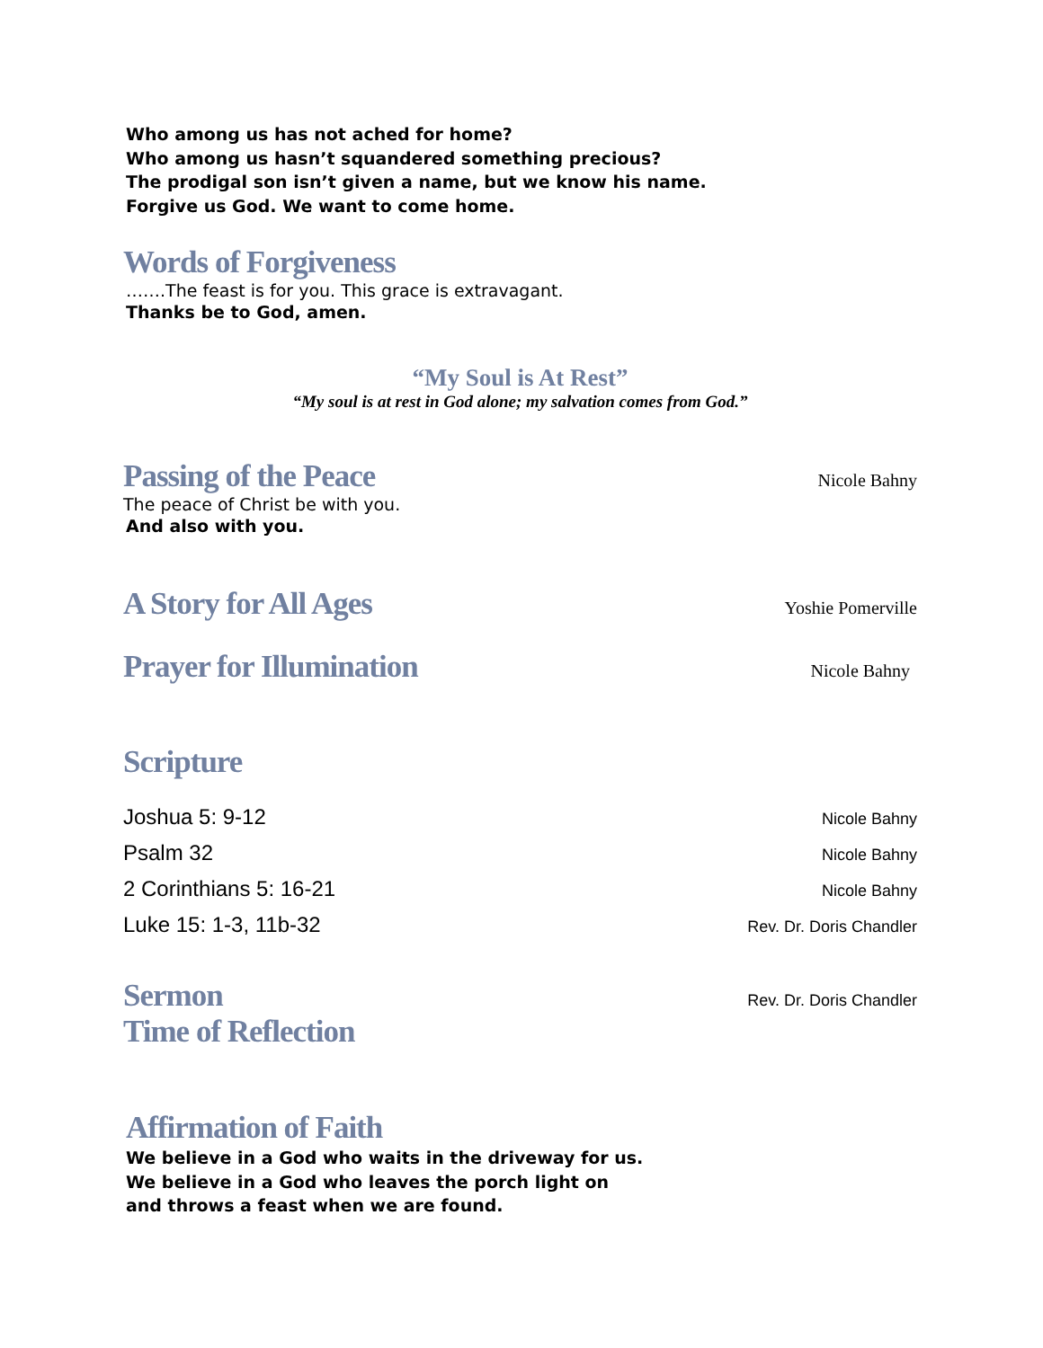Who among us has not ached for home?
Who among us hasn’t squandered something precious?
The prodigal son isn’t given a name, but we know his name.
Forgive us God. We want to come home.
Words of Forgiveness
…….The feast is for you. This grace is extravagant.
Thanks be to God, amen.
“My Soul is At Rest”
“My soul is at rest in God alone; my salvation comes from God.”
Passing of the Peace Nicole Bahny
The peace of Christ be with you.
And also with you.
A Story for All Ages Yoshie Pomerville
Prayer for Illumination Nicole Bahny
Scripture
Joshua 5: 9-12 Nicole Bahny
Psalm 32 Nicole Bahny
2 Corinthians 5: 16-21 Nicole Bahny
Luke 15: 1-3, 11b-32 Rev. Dr. Doris Chandler
Sermon Rev. Dr. Doris Chandler
Time of Reflection
Affirmation of Faith
We believe in a God who waits in the driveway for us.
We believe in a God who leaves the porch light on
and throws a feast when we are found.